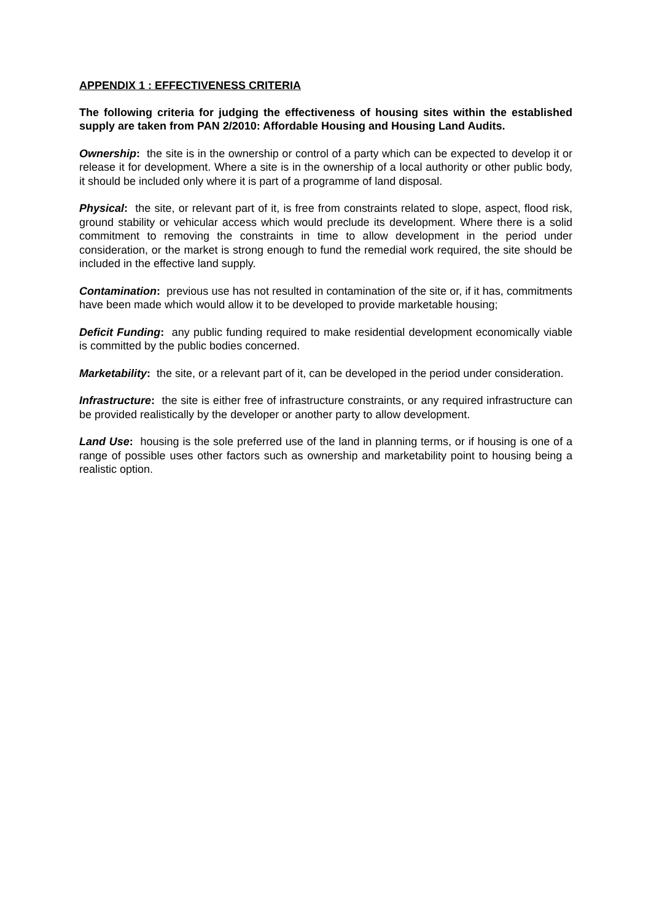APPENDIX 1 : EFFECTIVENESS CRITERIA
The following criteria for judging the effectiveness of housing sites within the established supply are taken from PAN 2/2010: Affordable Housing and Housing Land Audits.
Ownership: the site is in the ownership or control of a party which can be expected to develop it or release it for development. Where a site is in the ownership of a local authority or other public body, it should be included only where it is part of a programme of land disposal.
Physical: the site, or relevant part of it, is free from constraints related to slope, aspect, flood risk, ground stability or vehicular access which would preclude its development. Where there is a solid commitment to removing the constraints in time to allow development in the period under consideration, or the market is strong enough to fund the remedial work required, the site should be included in the effective land supply.
Contamination: previous use has not resulted in contamination of the site or, if it has, commitments have been made which would allow it to be developed to provide marketable housing;
Deficit Funding: any public funding required to make residential development economically viable is committed by the public bodies concerned.
Marketability: the site, or a relevant part of it, can be developed in the period under consideration.
Infrastructure: the site is either free of infrastructure constraints, or any required infrastructure can be provided realistically by the developer or another party to allow development.
Land Use: housing is the sole preferred use of the land in planning terms, or if housing is one of a range of possible uses other factors such as ownership and marketability point to housing being a realistic option.